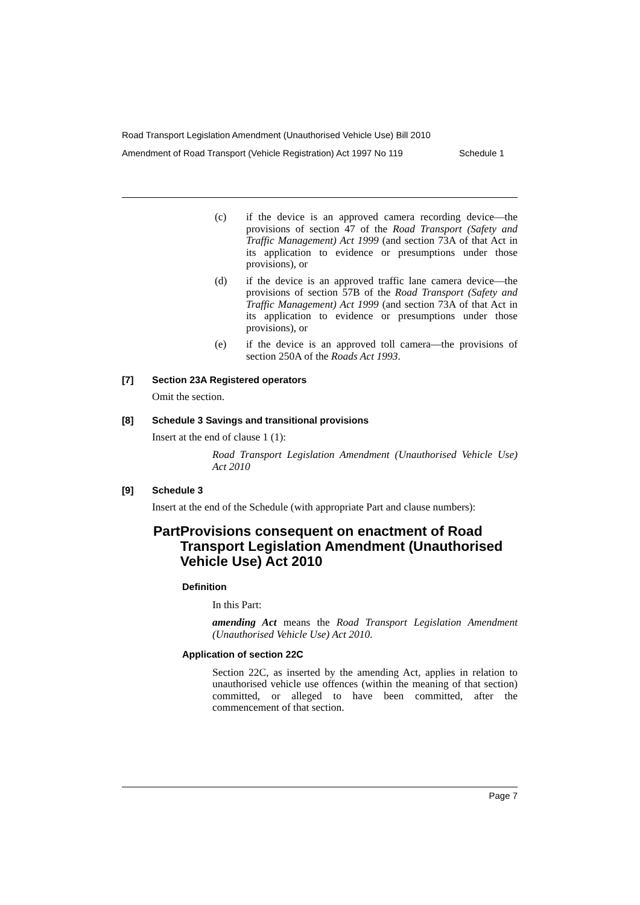Road Transport Legislation Amendment (Unauthorised Vehicle Use) Bill 2010
Amendment of Road Transport (Vehicle Registration) Act 1997 No 119 Schedule 1
(c) if the device is an approved camera recording device—the provisions of section 47 of the Road Transport (Safety and Traffic Management) Act 1999 (and section 73A of that Act in its application to evidence or presumptions under those provisions), or
(d) if the device is an approved traffic lane camera device—the provisions of section 57B of the Road Transport (Safety and Traffic Management) Act 1999 (and section 73A of that Act in its application to evidence or presumptions under those provisions), or
(e) if the device is an approved toll camera—the provisions of section 250A of the Roads Act 1993.
[7] Section 23A Registered operators
Omit the section.
[8] Schedule 3 Savings and transitional provisions
Insert at the end of clause 1 (1):
Road Transport Legislation Amendment (Unauthorised Vehicle Use) Act 2010
[9] Schedule 3
Insert at the end of the Schedule (with appropriate Part and clause numbers):
Part Provisions consequent on enactment of Road Transport Legislation Amendment (Unauthorised Vehicle Use) Act 2010
Definition
In this Part:
amending Act means the Road Transport Legislation Amendment (Unauthorised Vehicle Use) Act 2010.
Application of section 22C
Section 22C, as inserted by the amending Act, applies in relation to unauthorised vehicle use offences (within the meaning of that section) committed, or alleged to have been committed, after the commencement of that section.
Page 7